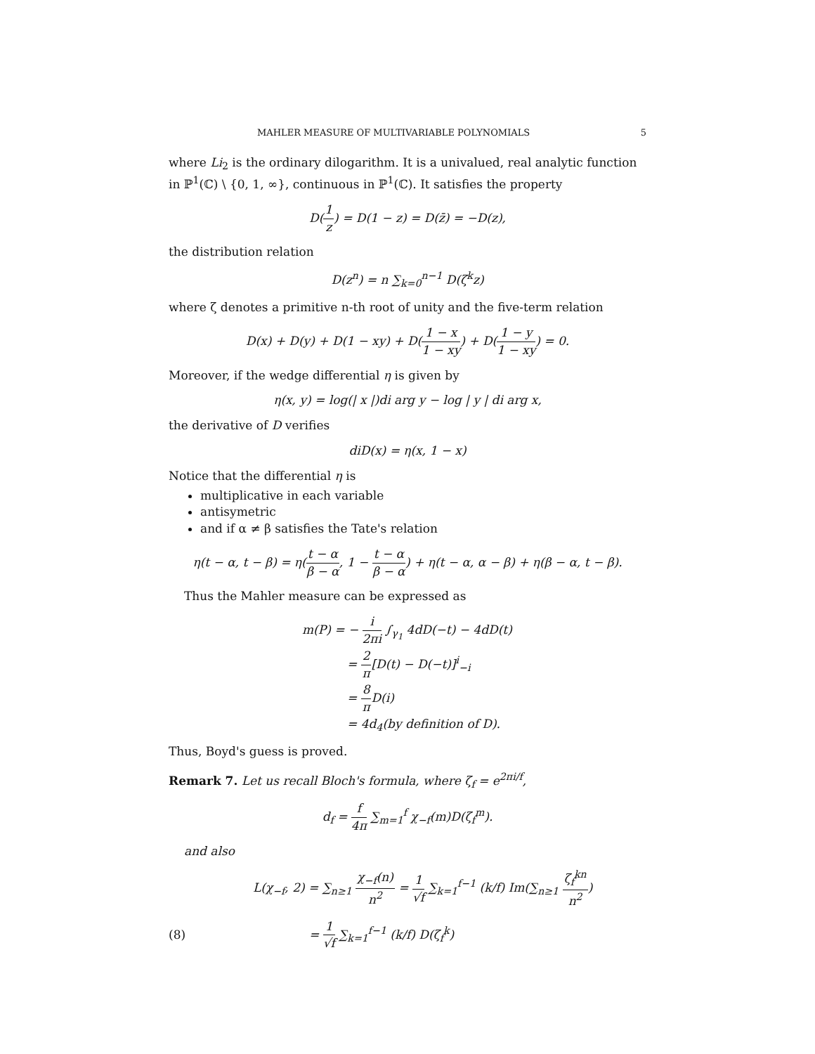MAHLER MEASURE OF MULTIVARIABLE POLYNOMIALS 5
where Li<sub>2</sub> is the ordinary dilogarithm. It is a univalued, real analytic function in ℙ<sup>1</sup>(ℂ) \ {0, 1, ∞}, continuous in ℙ<sup>1</sup>(ℂ). It satisfies the property
D(1 z) = D(1 − z) = D(z̄) = −D(z),
the distribution relation
D(z<sup>n</sup>) = n ∑<sub>k=0</sub><sup>n−1</sup> D(ζ<sup>k</sup>z)
where ζ denotes a primitive n-th root of unity and the five-term relation
D(x) + D(y) + D(1 − xy) + D(1 − x 1 − xy) + D(1 − y 1 − xy) = 0.
Moreover, if the wedge differential η is given by
η(x, y) = log(| x |)di arg y − log | y | di arg x,
the derivative of D verifies
diD(x) = η(x, 1 − x)
Notice that the differential η is
multiplicative in each variable
antisymetric
and if α ≠ β satisfies the Tate's relation
η(t − α, t − β) = η(t − α β − α, 1 − t − α β − α) + η(t − α, α − β) + η(β − α, t − β).
Thus the Mahler measure can be expressed as
m(P) = − i 2πi ∫<sub>γ<sub>1</sub></sub> 4dD(−t) − 4dD(t)
= 2 π[D(t) − D(−t)]<sup>i</sup><sub>−i</sub>
= 8 π D(i)
= 4d<sub>4</sub>(by definition of D).
Thus, Boyd's guess is proved.
Remark 7. Let us recall Bloch's formula, where ζ<sub>f</sub> = e<sup>2πi/f</sup>,
d<sub>f</sub> = f 4π ∑<sub>m=1</sub><sup>f</sup> χ<sub>−f</sub>(m)D(ζ<sub>f</sub><sup>m</sup>).
and also
L(χ<sub>−f</sub>, 2) = ∑<sub>n≥1</sub> χ<sub>−f</sub>(n) n<sup>2</sup> = 1 √f ∑<sub>k=1</sub><sup>f−1</sup> (k/f) Im(∑<sub>n≥1</sub> ζ<sub>f</sub><sup>kn</sup> n<sup>2</sup>)
(8) = 1 √f ∑<sub>k=1</sub><sup>f−1</sup> (k/f) D(ζ<sub>f</sub><sup>k</sup>)